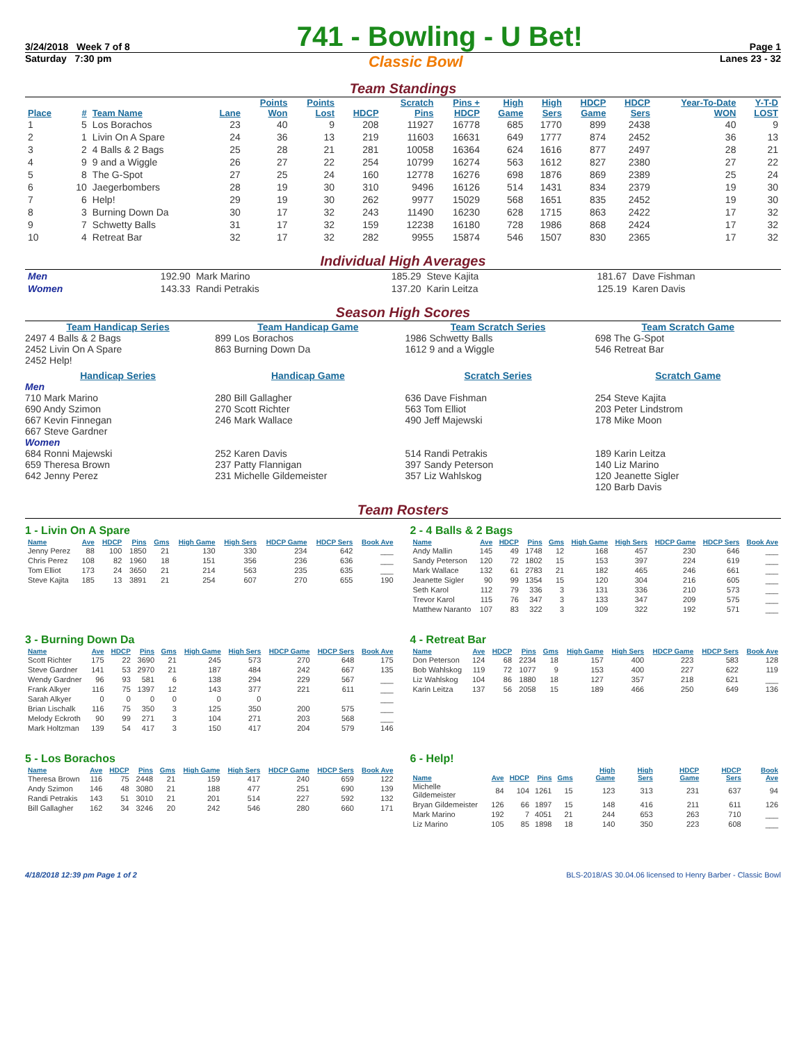3/24/2018 Week 7 of 8 741 - Bowling - U Bet! Page 1
Saturday 7:30 pm Classic Bowl Lanes 23 - 32
Team Standings
| Place | # | Team Name | Lane | Points Won | Points Lost | HDCP | Scratch Pins | Pins + HDCP | High Game | High Sers | HDCP Game | HDCP Sers | Year-To-Date WON | Y-T-D LOST |
| --- | --- | --- | --- | --- | --- | --- | --- | --- | --- | --- | --- | --- | --- | --- |
| 1 | 5 | Los Borachos | 23 | 40 | 9 | 208 | 11927 | 16778 | 685 | 1770 | 899 | 2438 | 40 | 9 |
| 2 | 1 | Livin On A Spare | 24 | 36 | 13 | 219 | 11603 | 16631 | 649 | 1777 | 874 | 2452 | 36 | 13 |
| 3 | 2 | 4 Balls & 2 Bags | 25 | 28 | 21 | 281 | 10058 | 16364 | 624 | 1616 | 877 | 2497 | 28 | 21 |
| 4 | 9 | 9 and a Wiggle | 26 | 27 | 22 | 254 | 10799 | 16274 | 563 | 1612 | 827 | 2380 | 27 | 22 |
| 5 | 8 | The G-Spot | 27 | 25 | 24 | 160 | 12778 | 16276 | 698 | 1876 | 869 | 2389 | 25 | 24 |
| 6 | 10 | Jaegerbombers | 28 | 19 | 30 | 310 | 9496 | 16126 | 514 | 1431 | 834 | 2379 | 19 | 30 |
| 7 | 6 | Help! | 29 | 19 | 30 | 262 | 9977 | 15029 | 568 | 1651 | 835 | 2452 | 19 | 30 |
| 8 | 3 | Burning Down Da | 30 | 17 | 32 | 243 | 11490 | 16230 | 628 | 1715 | 863 | 2422 | 17 | 32 |
| 9 | 7 | Schwetty Balls | 31 | 17 | 32 | 159 | 12238 | 16180 | 728 | 1986 | 868 | 2424 | 17 | 32 |
| 10 | 4 | Retreat Bar | 32 | 17 | 32 | 282 | 9955 | 15874 | 546 | 1507 | 830 | 2365 | 17 | 32 |
Individual High Averages
| Men | 192.90 | Mark Marino | 185.29 | Steve Kajita | 181.67 | Dave Fishman |
| Women | 143.33 | Randi Petrakis | 137.20 | Karin Leitza | 125.19 | Karen Davis |
Season High Scores
Team Handicap Series
2497 4 Balls & 2 Bags
2452 Livin On A Spare
2452 Help!
Team Handicap Game
899 Los Borachos
863 Burning Down Da
Team Scratch Series
1986 Schwetty Balls
1612 9 and a Wiggle
Team Scratch Game
698 The G-Spot
546 Retreat Bar
Handicap Series
Men
710 Mark Marino
690 Andy Szimon
667 Kevin Finnegan
667 Steve Gardner
Women
684 Ronni Majewski
659 Theresa Brown
642 Jenny Perez
Handicap Game
280 Bill Gallagher
270 Scott Richter
246 Mark Wallace
252 Karen Davis
237 Patty Flannigan
231 Michelle Gildemeister
Scratch Series
636 Dave Fishman
563 Tom Elliot
490 Jeff Majewski
514 Randi Petrakis
397 Sandy Peterson
357 Liz Wahlskog
Scratch Game
254 Steve Kajita
203 Peter Lindstrom
178 Mike Moon
189 Karin Leitza
140 Liz Marino
120 Jeanette Sigler
120 Barb Davis
Team Rosters
1 - Livin On A Spare
| Name | Ave | HDCP | Pins | Gms | High Game | High Sers | HDCP Game | HDCP Sers | Book Ave |
| --- | --- | --- | --- | --- | --- | --- | --- | --- | --- |
| Jenny Perez | 88 | 100 | 1850 | 21 | 130 | 330 | 234 | 642 | ___ |
| Chris Perez | 108 | 82 | 1960 | 18 | 151 | 356 | 236 | 636 | ___ |
| Tom Elliot | 173 | 24 | 3650 | 21 | 214 | 563 | 235 | 635 | ___ |
| Steve Kajita | 185 | 13 | 3891 | 21 | 254 | 607 | 270 | 655 | 190 |
2 - 4 Balls & 2 Bags
| Name | Ave | HDCP | Pins | Gms | High Game | High Sers | HDCP Game | HDCP Sers | Book Ave |
| --- | --- | --- | --- | --- | --- | --- | --- | --- | --- |
| Andy Mallin | 145 | 49 | 1748 | 12 | 168 | 457 | 230 | 646 | ___ |
| Sandy Peterson | 120 | 72 | 1802 | 15 | 153 | 397 | 224 | 619 | ___ |
| Mark Wallace | 132 | 61 | 2783 | 21 | 182 | 465 | 246 | 661 | ___ |
| Jeanette Sigler | 90 | 99 | 1354 | 15 | 120 | 304 | 216 | 605 | ___ |
| Seth Karol | 112 | 79 | 336 | 3 | 131 | 336 | 210 | 573 | ___ |
| Trevor Karol | 115 | 76 | 347 | 3 | 133 | 347 | 209 | 575 | ___ |
| Matthew Naranto | 107 | 83 | 322 | 3 | 109 | 322 | 192 | 571 | ___ |
3 - Burning Down Da
| Name | Ave | HDCP | Pins | Gms | High Game | High Sers | HDCP Game | HDCP Sers | Book Ave |
| --- | --- | --- | --- | --- | --- | --- | --- | --- | --- |
| Scott Richter | 175 | 22 | 3690 | 21 | 245 | 573 | 270 | 648 | 175 |
| Steve Gardner | 141 | 53 | 2970 | 21 | 187 | 484 | 242 | 667 | 135 |
| Wendy Gardner | 96 | 93 | 581 | 6 | 138 | 294 | 229 | 567 | ___ |
| Frank Alkyer | 116 | 75 | 1397 | 12 | 143 | 377 | 221 | 611 | ___ |
| Sarah Alkyer | 0 | 0 | 0 | 0 | 0 | 0 | | | ___ |
| Brian Lischalk | 116 | 75 | 350 | 3 | 125 | 350 | 200 | 575 | ___ |
| Melody Eckroth | 90 | 99 | 271 | 3 | 104 | 271 | 203 | 568 | ___ |
| Mark Holtzman | 139 | 54 | 417 | 3 | 150 | 417 | 204 | 579 | 146 |
4 - Retreat Bar
| Name | Ave | HDCP | Pins | Gms | High Game | High Sers | HDCP Game | HDCP Sers | Book Ave |
| --- | --- | --- | --- | --- | --- | --- | --- | --- | --- |
| Don Peterson | 124 | 68 | 2234 | 18 | 157 | 400 | 223 | 583 | 128 |
| Bob Wahlskog | 119 | 72 | 1077 | 9 | 153 | 400 | 227 | 622 | 119 |
| Liz Wahlskog | 104 | 86 | 1880 | 18 | 127 | 357 | 218 | 621 | ___ |
| Karin Leitza | 137 | 56 | 2058 | 15 | 189 | 466 | 250 | 649 | 136 |
5 - Los Borachos
| Name | Ave | HDCP | Pins | Gms | High Game | High Sers | HDCP Game | HDCP Sers | Book Ave |
| --- | --- | --- | --- | --- | --- | --- | --- | --- | --- |
| Theresa Brown | 116 | 75 | 2448 | 21 | 159 | 417 | 240 | 659 | 122 |
| Andy Szimon | 146 | 48 | 3080 | 21 | 188 | 477 | 251 | 690 | 139 |
| Randi Petrakis | 143 | 51 | 3010 | 21 | 201 | 514 | 227 | 592 | 132 |
| Bill Gallagher | 162 | 34 | 3246 | 20 | 242 | 546 | 280 | 660 | 171 |
6 - Help!
| Name | Ave | HDCP | Pins | Gms | High Game | High Sers | HDCP Game | HDCP Sers | Book Ave |
| --- | --- | --- | --- | --- | --- | --- | --- | --- | --- |
| Michelle Gildemeister | 84 | 104 | 1261 | 15 | 123 | 313 | 231 | 637 | 94 |
| Bryan Gildemeister | 126 | 66 | 1897 | 15 | 148 | 416 | 211 | 611 | 126 |
| Mark Marino | 192 | 7 | 4051 | 21 | 244 | 653 | 263 | 710 | ___ |
| Liz Marino | 105 | 85 | 1898 | 18 | 140 | 350 | 223 | 608 | ___ |
4/18/2018 12:39 pm Page 1 of 2 BLS-2018/AS 30.04.06 licensed to Henry Barber - Classic Bowl